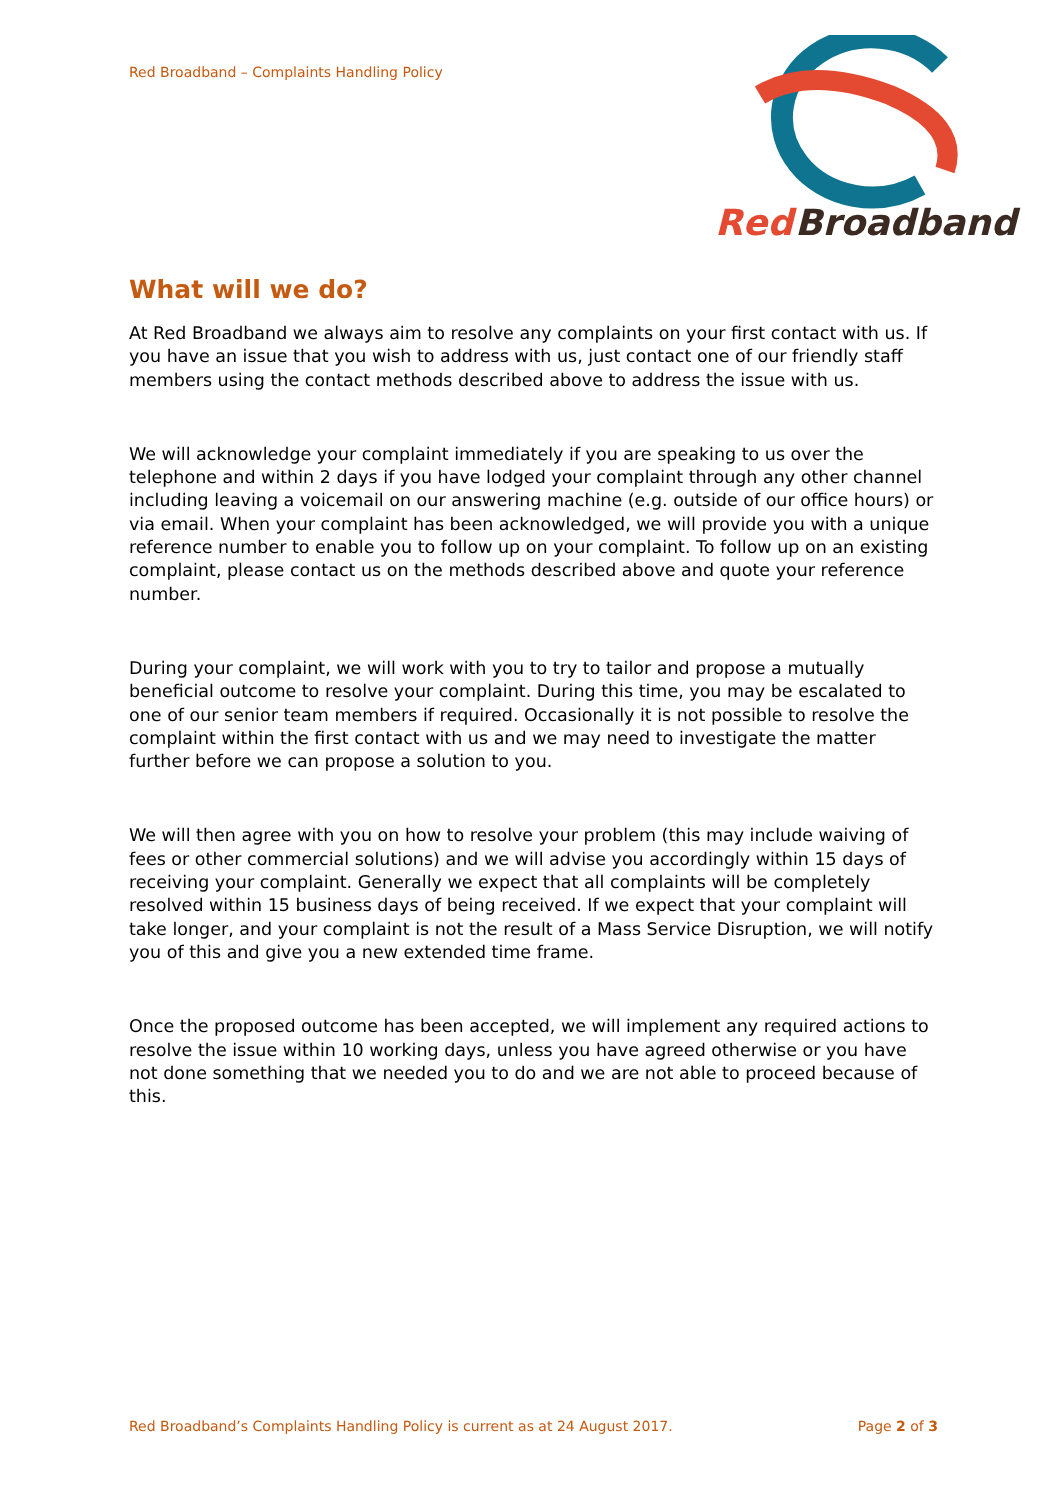Red Broadband – Complaints Handling Policy
Red
Broadband
What will we do?
At Red Broadband we always aim to resolve any complaints on your first contact with us. If you have an issue that you wish to address with us, just contact one of our friendly staff members using the contact methods described above to address the issue with us.
We will acknowledge your complaint immediately if you are speaking to us over the telephone and within 2 days if you have lodged your complaint through any other channel including leaving a voicemail on our answering machine (e.g. outside of our office hours) or via email. When your complaint has been acknowledged, we will provide you with a unique reference number to enable you to follow up on your complaint. To follow up on an existing complaint, please contact us on the methods described above and quote your reference number.
During your complaint, we will work with you to try to tailor and propose a mutually beneficial outcome to resolve your complaint. During this time, you may be escalated to one of our senior team members if required. Occasionally it is not possible to resolve the complaint within the first contact with us and we may need to investigate the matter further before we can propose a solution to you.
We will then agree with you on how to resolve your problem (this may include waiving of fees or other commercial solutions) and we will advise you accordingly within 15 days of receiving your complaint. Generally we expect that all complaints will be completely resolved within 15 business days of being received. If we expect that your complaint will take longer, and your complaint is not the result of a Mass Service Disruption, we will notify you of this and give you a new extended time frame.
Once the proposed outcome has been accepted, we will implement any required actions to resolve the issue within 10 working days, unless you have agreed otherwise or you have not done something that we needed you to do and we are not able to proceed because of this.
Red Broadband’s Complaints Handling Policy is current as at 24 August 2017. Page 2 of 3